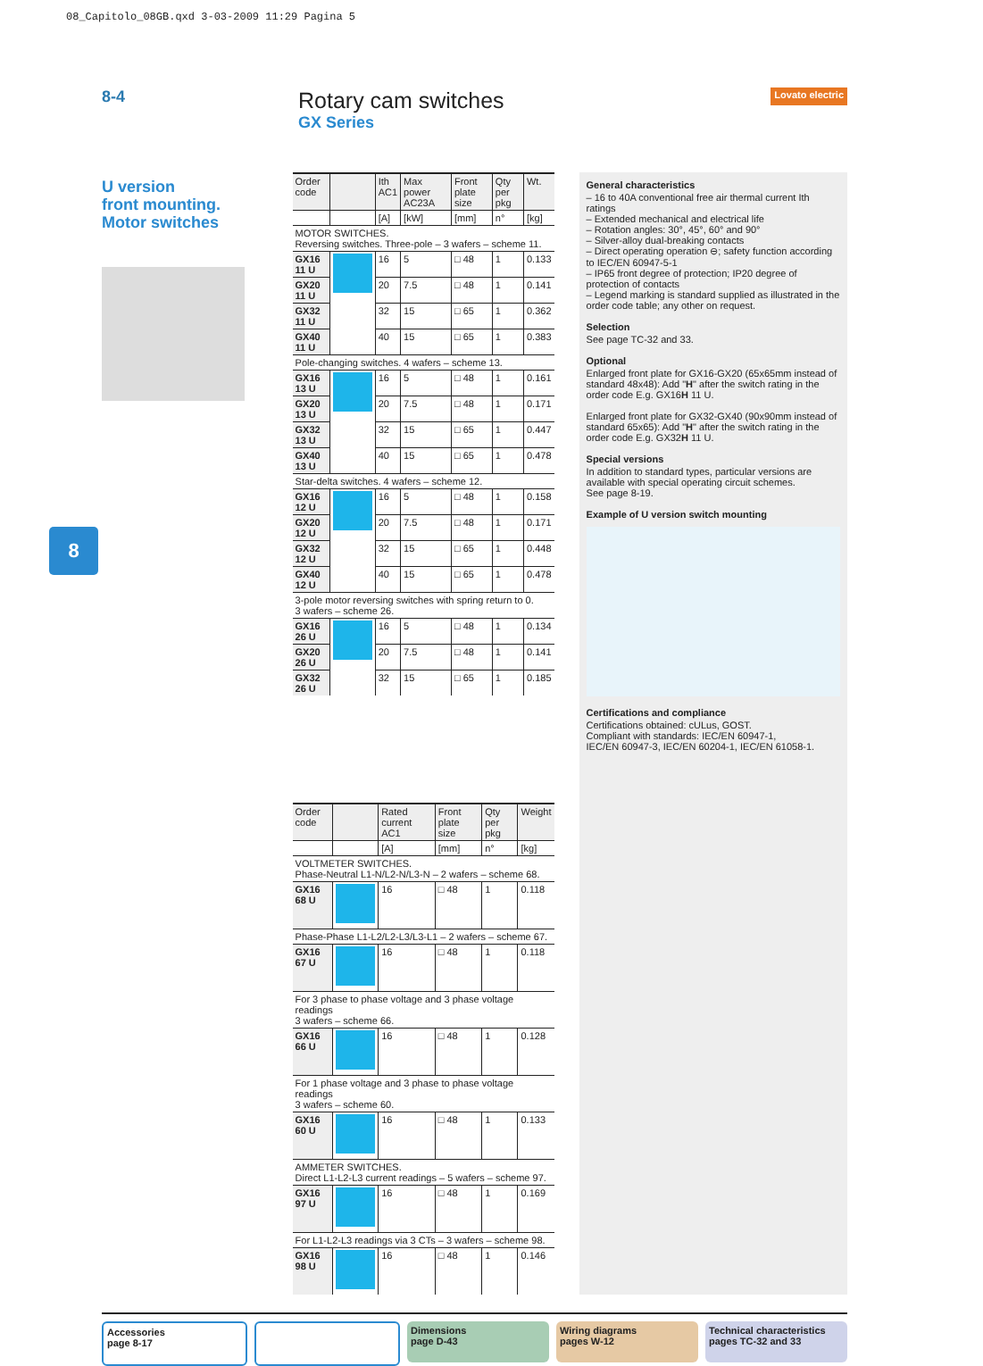08_Capitolo_08GB.qxd 3-03-2009 11:29 Pagina 5
8-4
Rotary cam switches
GX Series
Lovato electric
8
U version
front mounting.
Motor switches
| Order code | | Ith AC1 | Max power AC23A | Front plate size | Qty per pkg | Wt. |
| --- | --- | --- | --- | --- | --- | --- |
| | | [A] | [kW] | [mm] | n° | [kg] |
| MOTOR SWITCHES. Reversing switches. Three-pole – 3 wafers – scheme 11. | | | | | | |
| GX16 11 U | | 16 | 5 | □ 48 | 1 | 0.133 |
| GX20 11 U | | 20 | 7.5 | □ 48 | 1 | 0.141 |
| GX32 11 U | | 32 | 15 | □ 65 | 1 | 0.362 |
| GX40 11 U | | 40 | 15 | □ 65 | 1 | 0.383 |
| Pole-changing switches. 4 wafers – scheme 13. | | | | | | |
| GX16 13 U | | 16 | 5 | □ 48 | 1 | 0.161 |
| GX20 13 U | | 20 | 7.5 | □ 48 | 1 | 0.171 |
| GX32 13 U | | 32 | 15 | □ 65 | 1 | 0.447 |
| GX40 13 U | | 40 | 15 | □ 65 | 1 | 0.478 |
| Star-delta switches. 4 wafers – scheme 12. | | | | | | |
| GX16 12 U | | 16 | 5 | □ 48 | 1 | 0.158 |
| GX20 12 U | | 20 | 7.5 | □ 48 | 1 | 0.171 |
| GX32 12 U | | 32 | 15 | □ 65 | 1 | 0.448 |
| GX40 12 U | | 40 | 15 | □ 65 | 1 | 0.478 |
| 3-pole motor reversing switches with spring return to 0. 3 wafers – scheme 26. | | | | | | |
| GX16 26 U | | 16 | 5 | □ 48 | 1 | 0.134 |
| GX20 26 U | | 20 | 7.5 | □ 48 | 1 | 0.141 |
| GX32 26 U | | 32 | 15 | □ 65 | 1 | 0.185 |
| Order code | | Rated current AC1 | Front plate size | Qty per pkg | Weight |
| --- | --- | --- | --- | --- | --- |
| | | [A] | [mm] | n° | [kg] |
| VOLTMETER SWITCHES. Phase-Neutral L1-N/L2-N/L3-N – 2 wafers – scheme 68. | | | | | |
| GX16 68 U | | 16 | □ 48 | 1 | 0.118 |
| Phase-Phase L1-L2/L2-L3/L3-L1 – 2 wafers – scheme 67. | | | | | |
| GX16 67 U | | 16 | □ 48 | 1 | 0.118 |
| For 3 phase to phase voltage and 3 phase voltage readings 3 wafers – scheme 66. | | | | | |
| GX16 66 U | | 16 | □ 48 | 1 | 0.128 |
| For 1 phase voltage and 3 phase to phase voltage readings 3 wafers – scheme 60. | | | | | |
| GX16 60 U | | 16 | □ 48 | 1 | 0.133 |
| AMMETER SWITCHES. Direct L1-L2-L3 current readings – 5 wafers – scheme 97. | | | | | |
| GX16 97 U | | 16 | □ 48 | 1 | 0.169 |
| For L1-L2-L3 readings via 3 CTs – 3 wafers – scheme 98. | | | | | |
| GX16 98 U | | 16 | □ 48 | 1 | 0.146 |
General characteristics
– 16 to 40A conventional free air thermal current Ith ratings
– Extended mechanical and electrical life
– Rotation angles: 30°, 45°, 60° and 90°
– Silver-alloy dual-breaking contacts
– Direct operating operation ⊖; safety function according to IEC/EN 60947-5-1
– IP65 front degree of protection; IP20 degree of protection of contacts
– Legend marking is standard supplied as illustrated in the order code table; any other on request.
Selection
See page TC-32 and 33.
Optional
Enlarged front plate for GX16-GX20 (65x65mm instead of standard 48x48): Add "H" after the switch rating in the order code E.g. GX16H 11 U.
Enlarged front plate for GX32-GX40 (90x90mm instead of standard 65x65): Add "H" after the switch rating in the order code E.g. GX32H 11 U.
Special versions
In addition to standard types, particular versions are available with special operating circuit schemes.
See page 8-19.
Example of U version switch mounting
Certifications and compliance
Certifications obtained: cULus, GOST.
Compliant with standards: IEC/EN 60947-1,
IEC/EN 60947-3, IEC/EN 60204-1, IEC/EN 61058-1.
Accessories
page 8-17
Dimensions
page D-43
Wiring diagrams
pages W-12
Technical characteristics
pages TC-32 and 33